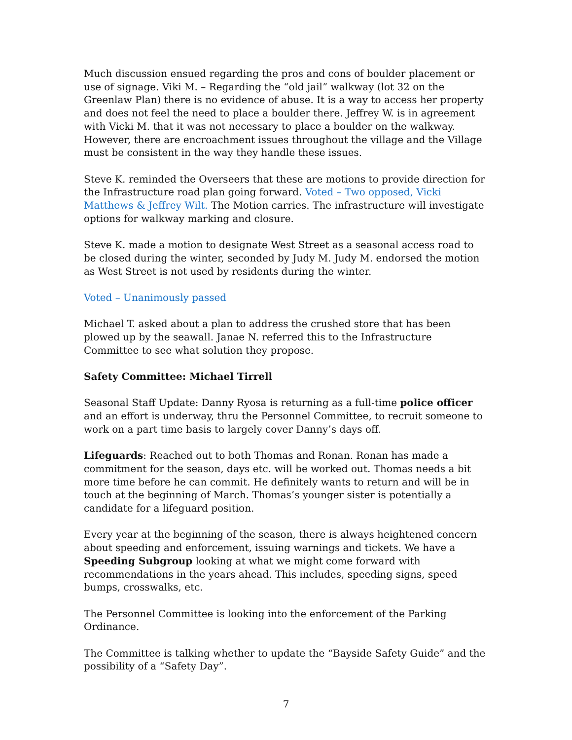Much discussion ensued regarding the pros and cons of boulder placement or use of signage. Viki M. – Regarding the “old jail” walkway (lot 32 on the Greenlaw Plan) there is no evidence of abuse. It is a way to access her property and does not feel the need to place a boulder there. Jeffrey W. is in agreement with Vicki M. that it was not necessary to place a boulder on the walkway. However, there are encroachment issues throughout the village and the Village must be consistent in the way they handle these issues.
Steve K. reminded the Overseers that these are motions to provide direction for the Infrastructure road plan going forward. Voted – Two opposed, Vicki Matthews & Jeffrey Wilt. The Motion carries. The infrastructure will investigate options for walkway marking and closure.
Steve K. made a motion to designate West Street as a seasonal access road to be closed during the winter, seconded by Judy M. Judy M. endorsed the motion as West Street is not used by residents during the winter.
Voted – Unanimously passed
Michael T. asked about a plan to address the crushed store that has been plowed up by the seawall. Janae N. referred this to the Infrastructure Committee to see what solution they propose.
Safety Committee: Michael Tirrell
Seasonal Staff Update: Danny Ryosa is returning as a full-time police officer and an effort is underway, thru the Personnel Committee, to recruit someone to work on a part time basis to largely cover Danny’s days off.
Lifeguards: Reached out to both Thomas and Ronan. Ronan has made a commitment for the season, days etc. will be worked out. Thomas needs a bit more time before he can commit. He definitely wants to return and will be in touch at the beginning of March. Thomas’s younger sister is potentially a candidate for a lifeguard position.
Every year at the beginning of the season, there is always heightened concern about speeding and enforcement, issuing warnings and tickets. We have a Speeding Subgroup looking at what we might come forward with recommendations in the years ahead. This includes, speeding signs, speed bumps, crosswalks, etc.
The Personnel Committee is looking into the enforcement of the Parking Ordinance.
The Committee is talking whether to update the “Bayside Safety Guide” and the possibility of a “Safety Day”.
7